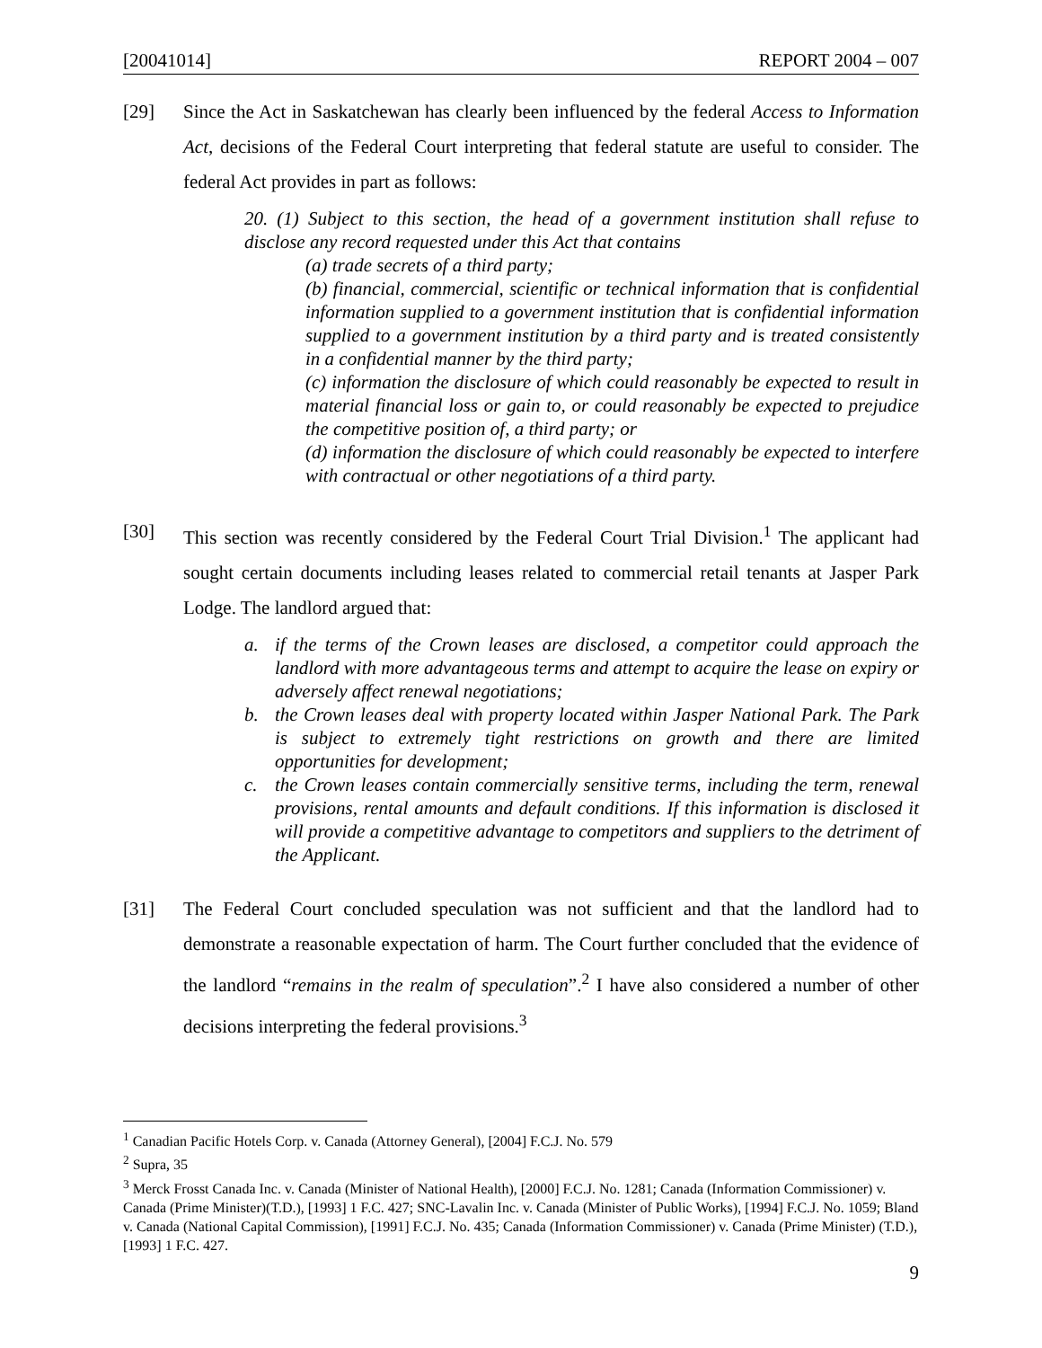[20041014] REPORT 2004 – 007
[29] Since the Act in Saskatchewan has clearly been influenced by the federal Access to Information Act, decisions of the Federal Court interpreting that federal statute are useful to consider. The federal Act provides in part as follows:
20. (1) Subject to this section, the head of a government institution shall refuse to disclose any record requested under this Act that contains
(a) trade secrets of a third party;
(b) financial, commercial, scientific or technical information that is confidential information supplied to a government institution that is confidential information supplied to a government institution by a third party and is treated consistently in a confidential manner by the third party;
(c) information the disclosure of which could reasonably be expected to result in material financial loss or gain to, or could reasonably be expected to prejudice the competitive position of, a third party; or
(d) information the disclosure of which could reasonably be expected to interfere with contractual or other negotiations of a third party.
[30] This section was recently considered by the Federal Court Trial Division.<sup>1</sup> The applicant had sought certain documents including leases related to commercial retail tenants at Jasper Park Lodge. The landlord argued that:
a. if the terms of the Crown leases are disclosed, a competitor could approach the landlord with more advantageous terms and attempt to acquire the lease on expiry or adversely affect renewal negotiations;
b. the Crown leases deal with property located within Jasper National Park. The Park is subject to extremely tight restrictions on growth and there are limited opportunities for development;
c. the Crown leases contain commercially sensitive terms, including the term, renewal provisions, rental amounts and default conditions. If this information is disclosed it will provide a competitive advantage to competitors and suppliers to the detriment of the Applicant.
[31] The Federal Court concluded speculation was not sufficient and that the landlord had to demonstrate a reasonable expectation of harm. The Court further concluded that the evidence of the landlord “remains in the realm of speculation”.<sup>2</sup> I have also considered a number of other decisions interpreting the federal provisions.<sup>3</sup>
<sup>1</sup> Canadian Pacific Hotels Corp. v. Canada (Attorney General), [2004] F.C.J. No. 579
<sup>2</sup> Supra, 35
<sup>3</sup> Merck Frosst Canada Inc. v. Canada (Minister of National Health), [2000] F.C.J. No. 1281; Canada (Information Commissioner) v. Canada (Prime Minister)(T.D.), [1993] 1 F.C. 427; SNC-Lavalin Inc. v. Canada (Minister of Public Works), [1994] F.C.J. No. 1059; Bland v. Canada (National Capital Commission), [1991] F.C.J. No. 435; Canada (Information Commissioner) v. Canada (Prime Minister) (T.D.), [1993] 1 F.C. 427.
9